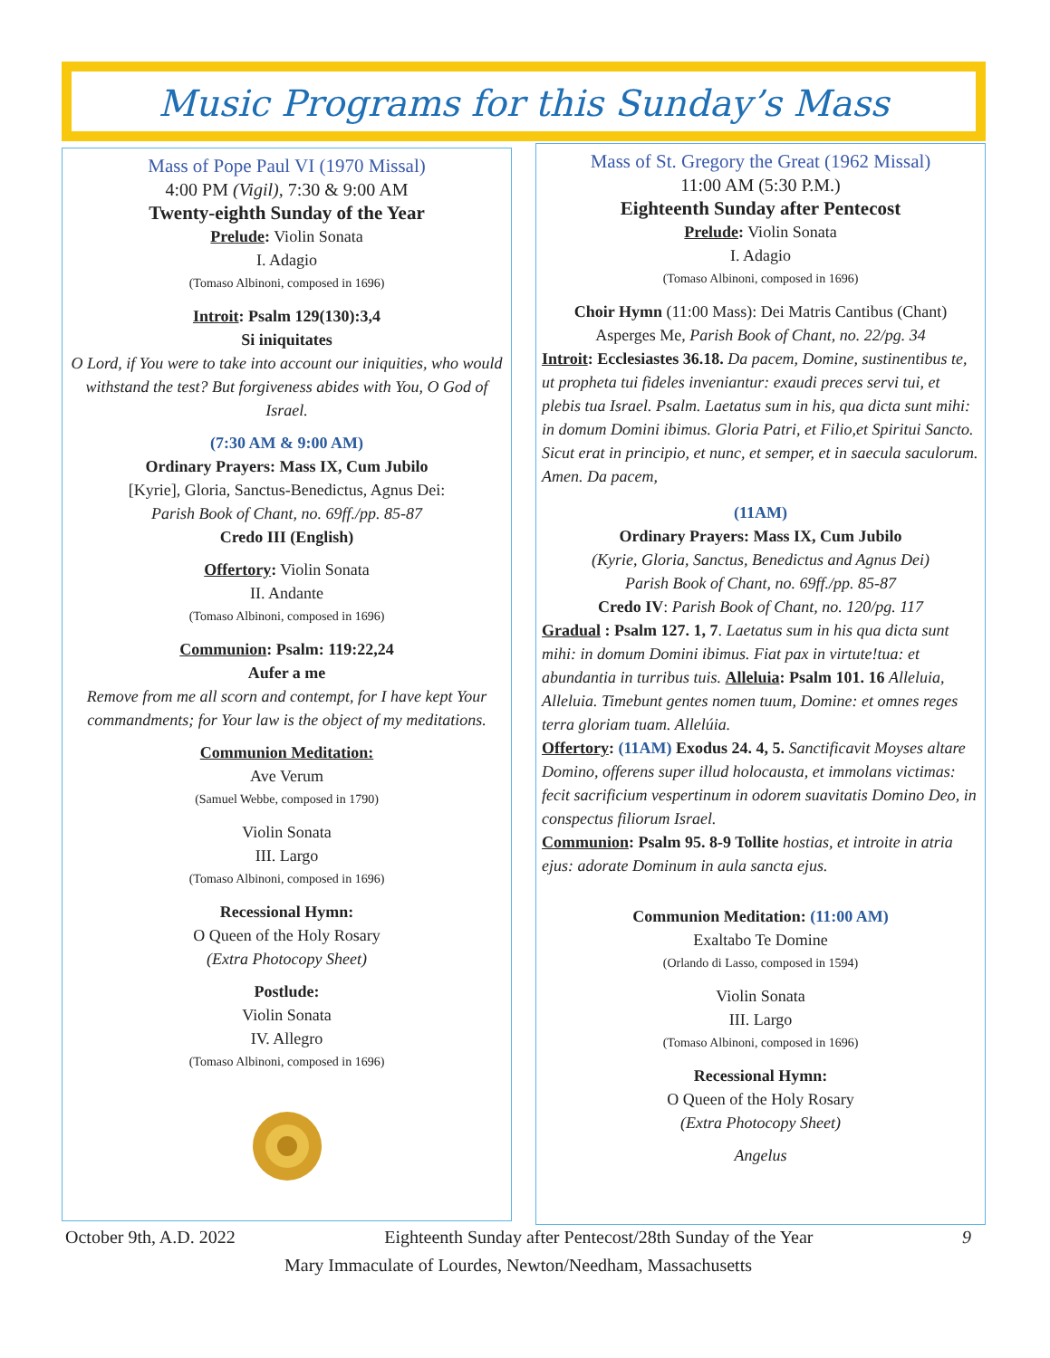Music Programs for this Sunday’s Mass
Mass of Pope Paul VI (1970 Missal)
4:00 PM (Vigil), 7:30 & 9:00 AM
Twenty-eighth Sunday of the Year
Prelude: Violin Sonata
I. Adagio
(Tomaso Albinoni, composed in 1696)
Introit: Psalm 129(130):3,4
Si iniquitates
O Lord, if You were to take into account our iniquities, who would withstand the test? But forgiveness abides with You, O God of Israel.
(7:30 AM & 9:00 AM)
Ordinary Prayers: Mass IX, Cum Jubilo
[Kyrie], Gloria, Sanctus-Benedictus, Agnus Dei:
Parish Book of Chant, no. 69ff./pp. 85-87
Credo III (English)
Offertory: Violin Sonata
II. Andante
(Tomaso Albinoni, composed in 1696)
Communion: Psalm: 119:22,24
Aufer a me
Remove from me all scorn and contempt, for I have kept Your commandments; for Your law is the object of my meditations.
Communion Meditation:
Ave Verum
(Samuel Webbe, composed in 1790)
Violin Sonata
III. Largo
(Tomaso Albinoni, composed in 1696)
Recessional Hymn:
O Queen of the Holy Rosary
(Extra Photocopy Sheet)
Postlude:
Violin Sonata
IV. Allegro
(Tomaso Albinoni, composed in 1696)
Mass of St. Gregory the Great (1962 Missal)
11:00 AM (5:30 P.M.)
Eighteenth Sunday after Pentecost
Prelude: Violin Sonata
I. Adagio
(Tomaso Albinoni, composed in 1696)
Choir Hymn (11:00 Mass): Dei Matris Cantibus (Chant)
Asperges Me, Parish Book of Chant, no. 22/pg. 34
Introit: Ecclesiastes 36.18. Da pacem, Domine, sustinentibus te, ut propheta tui fideles inveniantur: exaudi preces servi tui, et plebis tua Israel. Psalm. Laetatus sum in his, qua dicta sunt mihi: in domum Domini ibimus. Gloria Patri, et Filio,et Spiritui Sancto. Sicut erat in principio, et nunc, et semper, et in saecula saculorum. Amen. Da pacem,
(11AM)
Ordinary Prayers: Mass IX, Cum Jubilo
(Kyrie, Gloria, Sanctus, Benedictus and Agnus Dei)
Parish Book of Chant, no. 69ff./pp. 85-87
Credo IV: Parish Book of Chant, no. 120/pg. 117
Gradual : Psalm 127. 1, 7. Laetatus sum in his qua dicta sunt mihi: in domum Domini ibimus. Fiat pax in virtute!tua: et abundantia in turribus tuis. Alleluia: Psalm 101. 16 Alleluia, Alleluia. Timebunt gentes nomen tuum, Domine: et omnes reges terra gloriam tuam. Allelúia.
Offertory: (11AM) Exodus 24. 4, 5. Sanctificavit Moyses altare Domino, offerens super illud holocausta, et immolans victimas: fecit sacrificium vespertinum in odorem suavitatis Domino Deo, in conspectus filiorum Israel.
Communion: Psalm 95. 8-9 Tollite hostias, et introite in atria ejus: adorate Dominum in aula sancta ejus.
Communion Meditation: (11:00 AM)
Exaltabo Te Domine
(Orlando di Lasso, composed in 1594)
Violin Sonata
III. Largo
(Tomaso Albinoni, composed in 1696)
Recessional Hymn:
O Queen of the Holy Rosary
(Extra Photocopy Sheet)
Angelus
October 9th, A.D. 2022 Eighteenth Sunday after Pentecost/28th Sunday of the Year 9
Mary Immaculate of Lourdes, Newton/Needham, Massachusetts